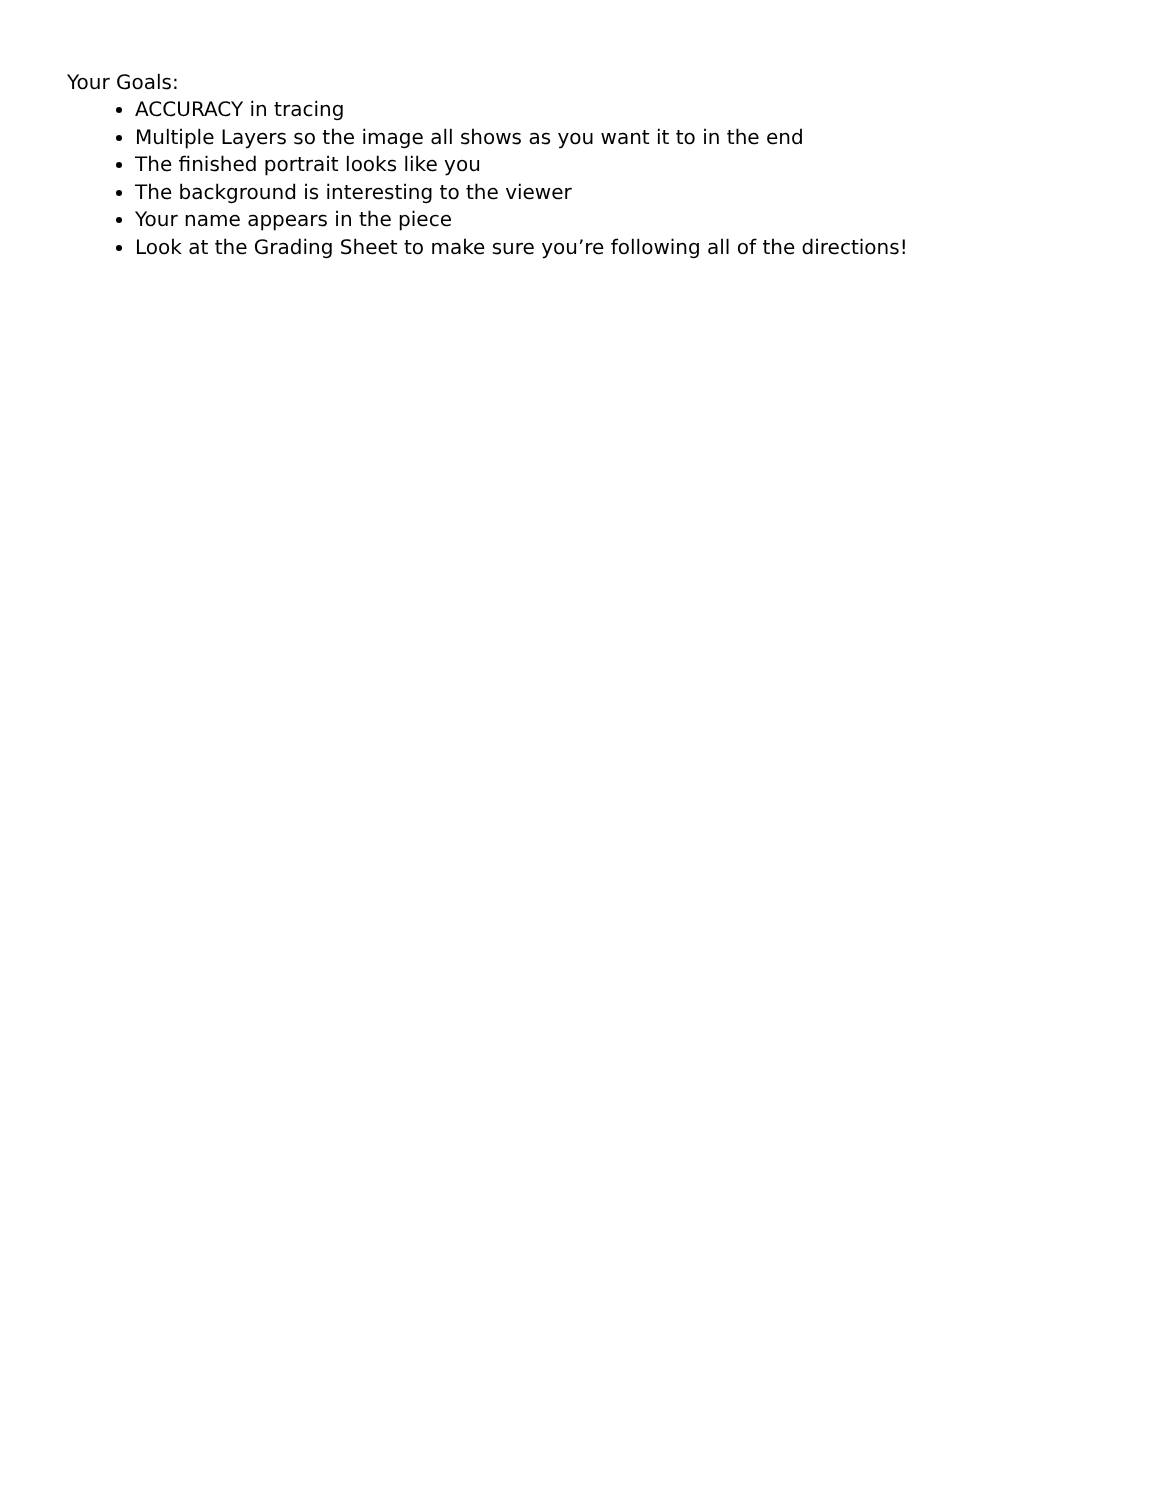Your Goals:
ACCURACY in tracing
Multiple Layers so the image all shows as you want it to in the end
The finished portrait looks like you
The background is interesting to the viewer
Your name appears in the piece
Look at the Grading Sheet to make sure you’re following all of the directions!